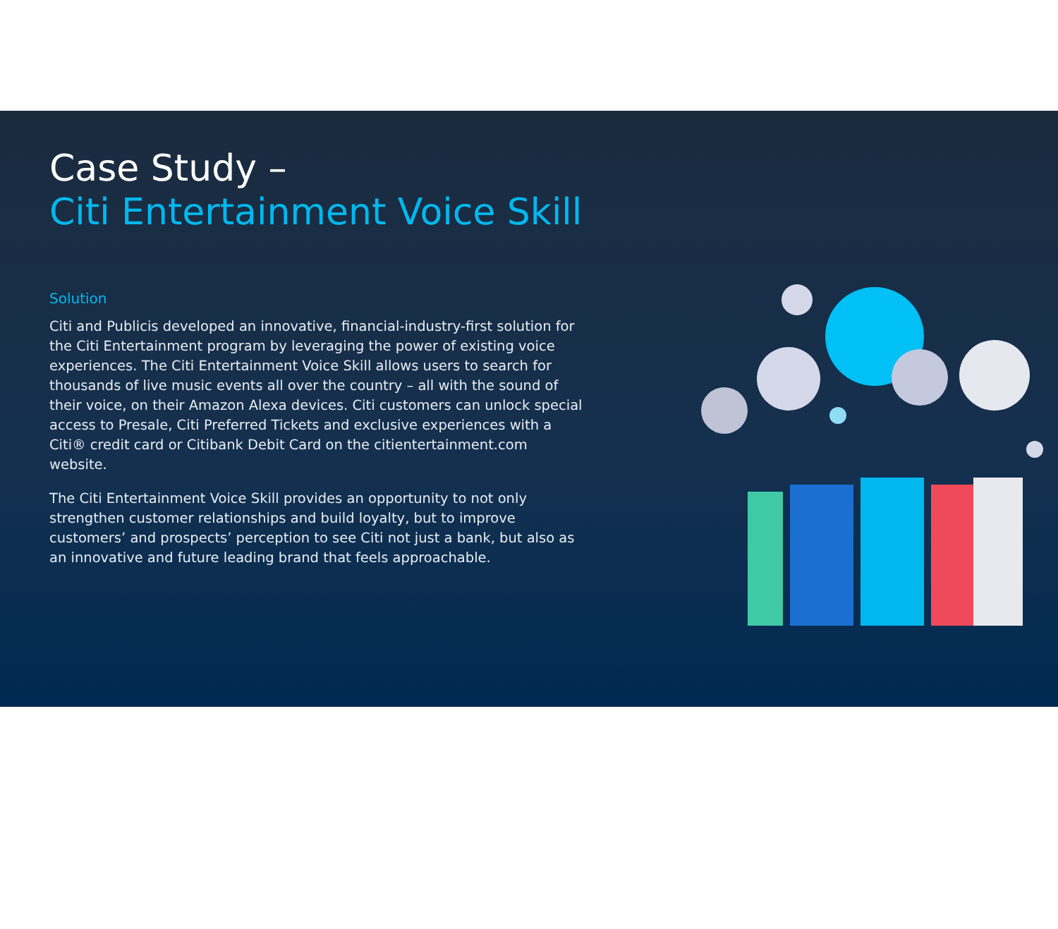Case Study –
Citi Entertainment Voice Skill
Solution
Citi and Publicis developed an innovative, financial-industry-first solution for the Citi Entertainment program by leveraging the power of existing voice experiences. The Citi Entertainment Voice Skill allows users to search for thousands of live music events all over the country – all with the sound of their voice, on their Amazon Alexa devices. Citi customers can unlock special access to Presale, Citi Preferred Tickets and exclusive experiences with a Citi® credit card or Citibank Debit Card on the citientertainment.com website.
The Citi Entertainment Voice Skill provides an opportunity to not only strengthen customer relationships and build loyalty, but to improve customers’ and prospects’ perception to see Citi not just a bank, but also as an innovative and future leading brand that feels approachable.